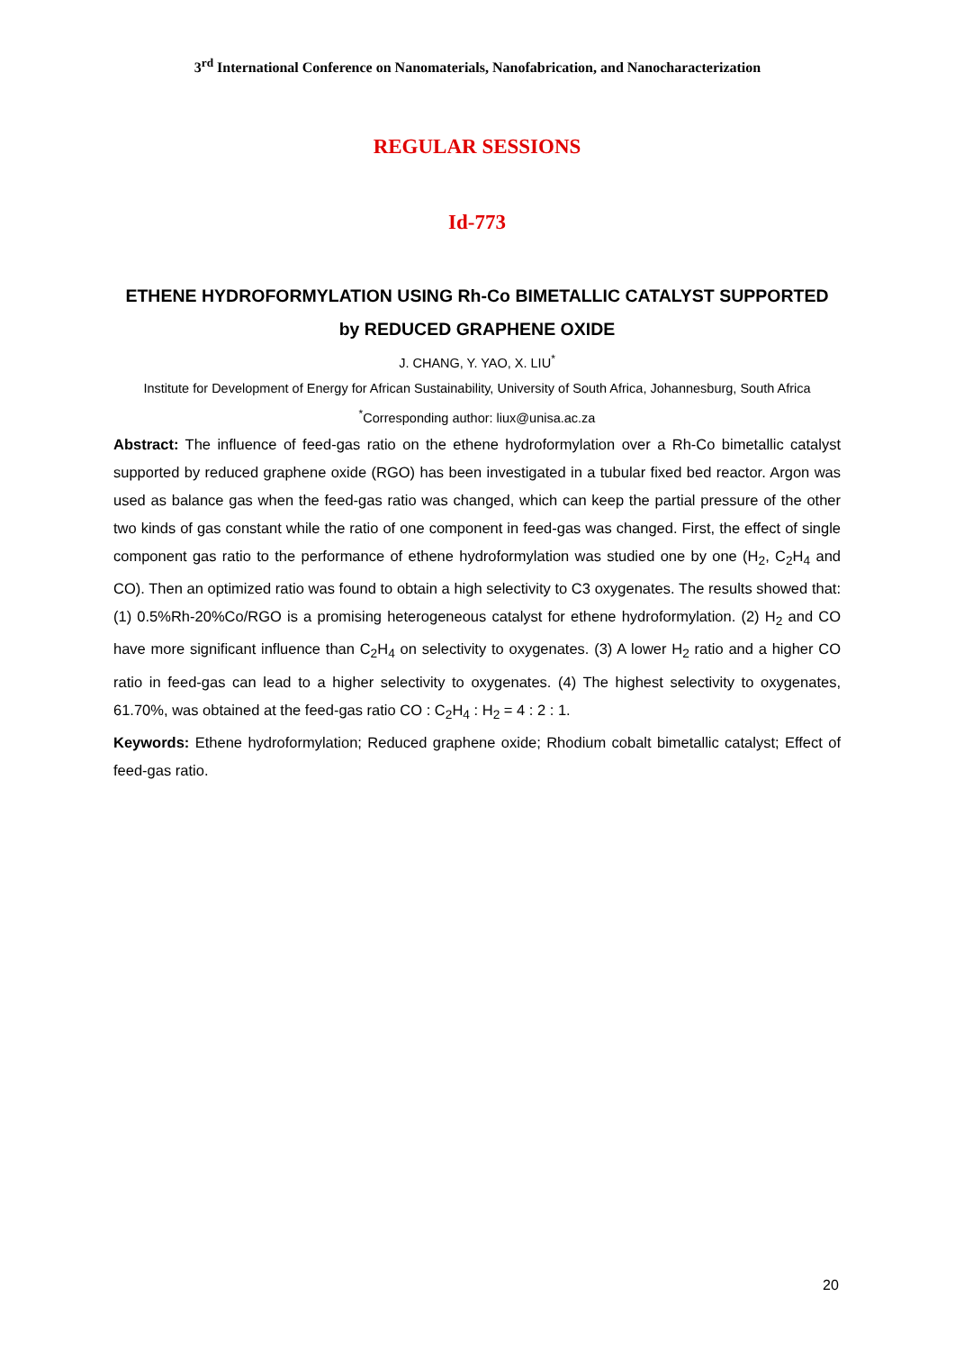3<sup>rd</sup> International Conference on Nanomaterials, Nanofabrication, and Nanocharacterization
REGULAR SESSIONS
Id-773
ETHENE HYDROFORMYLATION USING Rh-Co BIMETALLIC CATALYST SUPPORTED by REDUCED GRAPHENE OXIDE
J. CHANG, Y. YAO, X. LIU<sup>*</sup>
Institute for Development of Energy for African Sustainability, University of South Africa, Johannesburg, South Africa
<sup>*</sup> Corresponding author: liux@unisa.ac.za
Abstract: The influence of feed-gas ratio on the ethene hydroformylation over a Rh-Co bimetallic catalyst supported by reduced graphene oxide (RGO) has been investigated in a tubular fixed bed reactor. Argon was used as balance gas when the feed-gas ratio was changed, which can keep the partial pressure of the other two kinds of gas constant while the ratio of one component in feed-gas was changed. First, the effect of single component gas ratio to the performance of ethene hydroformylation was studied one by one (H<sub>2</sub>, C<sub>2</sub>H<sub>4</sub> and CO). Then an optimized ratio was found to obtain a high selectivity to C3 oxygenates. The results showed that: (1) 0.5%Rh-20%Co/RGO is a promising heterogeneous catalyst for ethene hydroformylation. (2) H<sub>2</sub> and CO have more significant influence than C<sub>2</sub>H<sub>4</sub> on selectivity to oxygenates. (3) A lower H<sub>2</sub> ratio and a higher CO ratio in feed-gas can lead to a higher selectivity to oxygenates. (4) The highest selectivity to oxygenates, 61.70%, was obtained at the feed-gas ratio CO : C<sub>2</sub>H<sub>4</sub> : H<sub>2</sub> = 4 : 2 : 1.
Keywords: Ethene hydroformylation; Reduced graphene oxide; Rhodium cobalt bimetallic catalyst; Effect of feed-gas ratio.
20